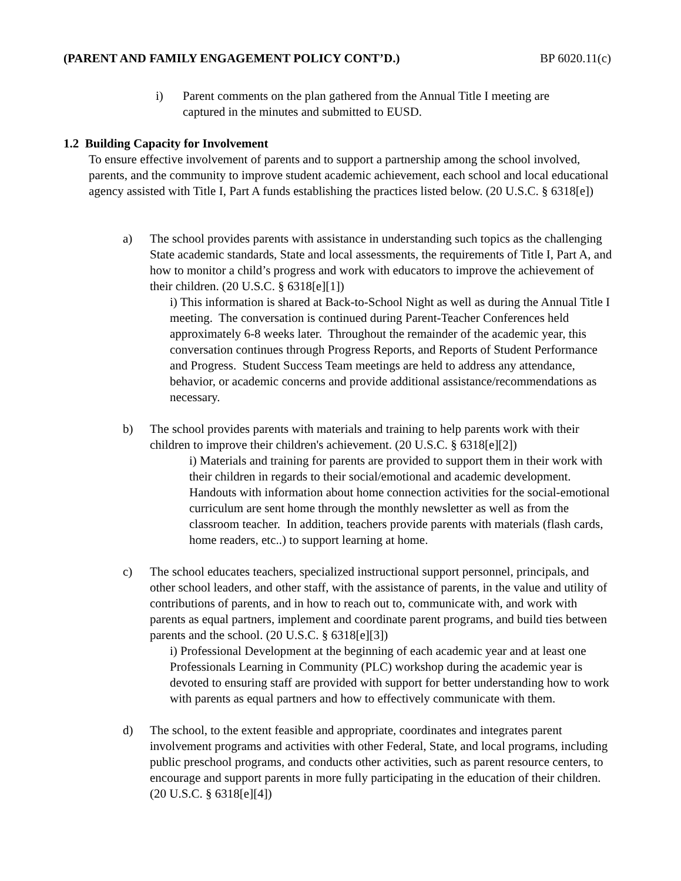(PARENT AND FAMILY ENGAGEMENT POLICY CONT’D.) BP 6020.11(c)
i) Parent comments on the plan gathered from the Annual Title I meeting are captured in the minutes and submitted to EUSD.
1.2 Building Capacity for Involvement
To ensure effective involvement of parents and to support a partnership among the school involved, parents, and the community to improve student academic achievement, each school and local educational agency assisted with Title I, Part A funds establishing the practices listed below. (20 U.S.C. § 6318[e])
a) The school provides parents with assistance in understanding such topics as the challenging State academic standards, State and local assessments, the requirements of Title I, Part A, and how to monitor a child’s progress and work with educators to improve the achievement of their children. (20 U.S.C. § 6318[e][1])
i) This information is shared at Back-to-School Night as well as during the Annual Title I meeting. The conversation is continued during Parent-Teacher Conferences held approximately 6-8 weeks later. Throughout the remainder of the academic year, this conversation continues through Progress Reports, and Reports of Student Performance and Progress. Student Success Team meetings are held to address any attendance, behavior, or academic concerns and provide additional assistance/recommendations as necessary.
b) The school provides parents with materials and training to help parents work with their children to improve their children's achievement. (20 U.S.C. § 6318[e][2])
i) Materials and training for parents are provided to support them in their work with their children in regards to their social/emotional and academic development. Handouts with information about home connection activities for the social-emotional curriculum are sent home through the monthly newsletter as well as from the classroom teacher. In addition, teachers provide parents with materials (flash cards, home readers, etc..) to support learning at home.
c) The school educates teachers, specialized instructional support personnel, principals, and other school leaders, and other staff, with the assistance of parents, in the value and utility of contributions of parents, and in how to reach out to, communicate with, and work with parents as equal partners, implement and coordinate parent programs, and build ties between parents and the school. (20 U.S.C. § 6318[e][3])
i) Professional Development at the beginning of each academic year and at least one Professionals Learning in Community (PLC) workshop during the academic year is devoted to ensuring staff are provided with support for better understanding how to work with parents as equal partners and how to effectively communicate with them.
d) The school, to the extent feasible and appropriate, coordinates and integrates parent involvement programs and activities with other Federal, State, and local programs, including public preschool programs, and conducts other activities, such as parent resource centers, to encourage and support parents in more fully participating in the education of their children. (20 U.S.C. § 6318[e][4])